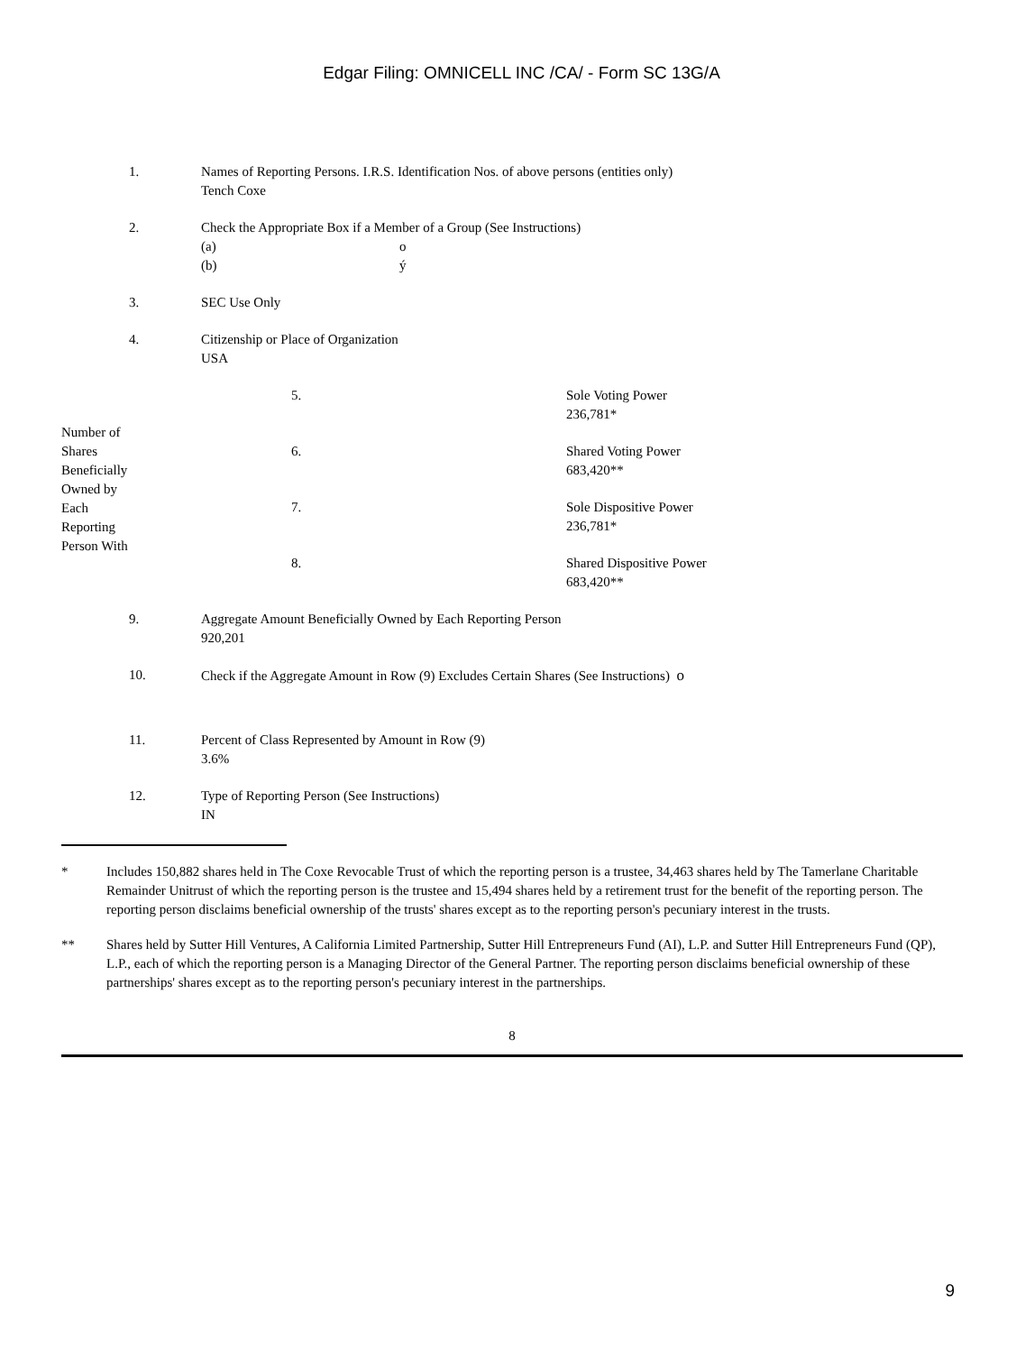Edgar Filing: OMNICELL INC /CA/ - Form SC 13G/A
| 1. | Names of Reporting Persons. I.R.S. Identification Nos. of above persons (entities only) Tench Coxe |
| 2. | Check the Appropriate Box if a Member of a Group (See Instructions) / (a) / o / / (b) / ý / |
| 3. | SEC Use Only |
| 4. | Citizenship or Place of Organization USA |
| Number of Shares Beneficially Owned by Each Reporting Person With | 5. | Sole Voting Power 236,781* |
| | 6. | Shared Voting Power 683,420** |
| | 7. | Sole Dispositive Power 236,781* |
| | 8. | Shared Dispositive Power 683,420** |
| 9. | Aggregate Amount Beneficially Owned by Each Reporting Person 920,201 |
| 10. | Check if the Aggregate Amount in Row (9) Excludes Certain Shares (See Instructions) o |
| 11. | Percent of Class Represented by Amount in Row (9) 3.6% |
| 12. | Type of Reporting Person (See Instructions) IN |
* Includes 150,882 shares held in The Coxe Revocable Trust of which the reporting person is a trustee, 34,463 shares held by The Tamerlane Charitable Remainder Unitrust of which the reporting person is the trustee and 15,494 shares held by a retirement trust for the benefit of the reporting person. The reporting person disclaims beneficial ownership of the trusts' shares except as to the reporting person's pecuniary interest in the trusts.
** Shares held by Sutter Hill Ventures, A California Limited Partnership, Sutter Hill Entrepreneurs Fund (AI), L.P. and Sutter Hill Entrepreneurs Fund (QP), L.P., each of which the reporting person is a Managing Director of the General Partner. The reporting person disclaims beneficial ownership of these partnerships' shares except as to the reporting person's pecuniary interest in the partnerships.
8
9